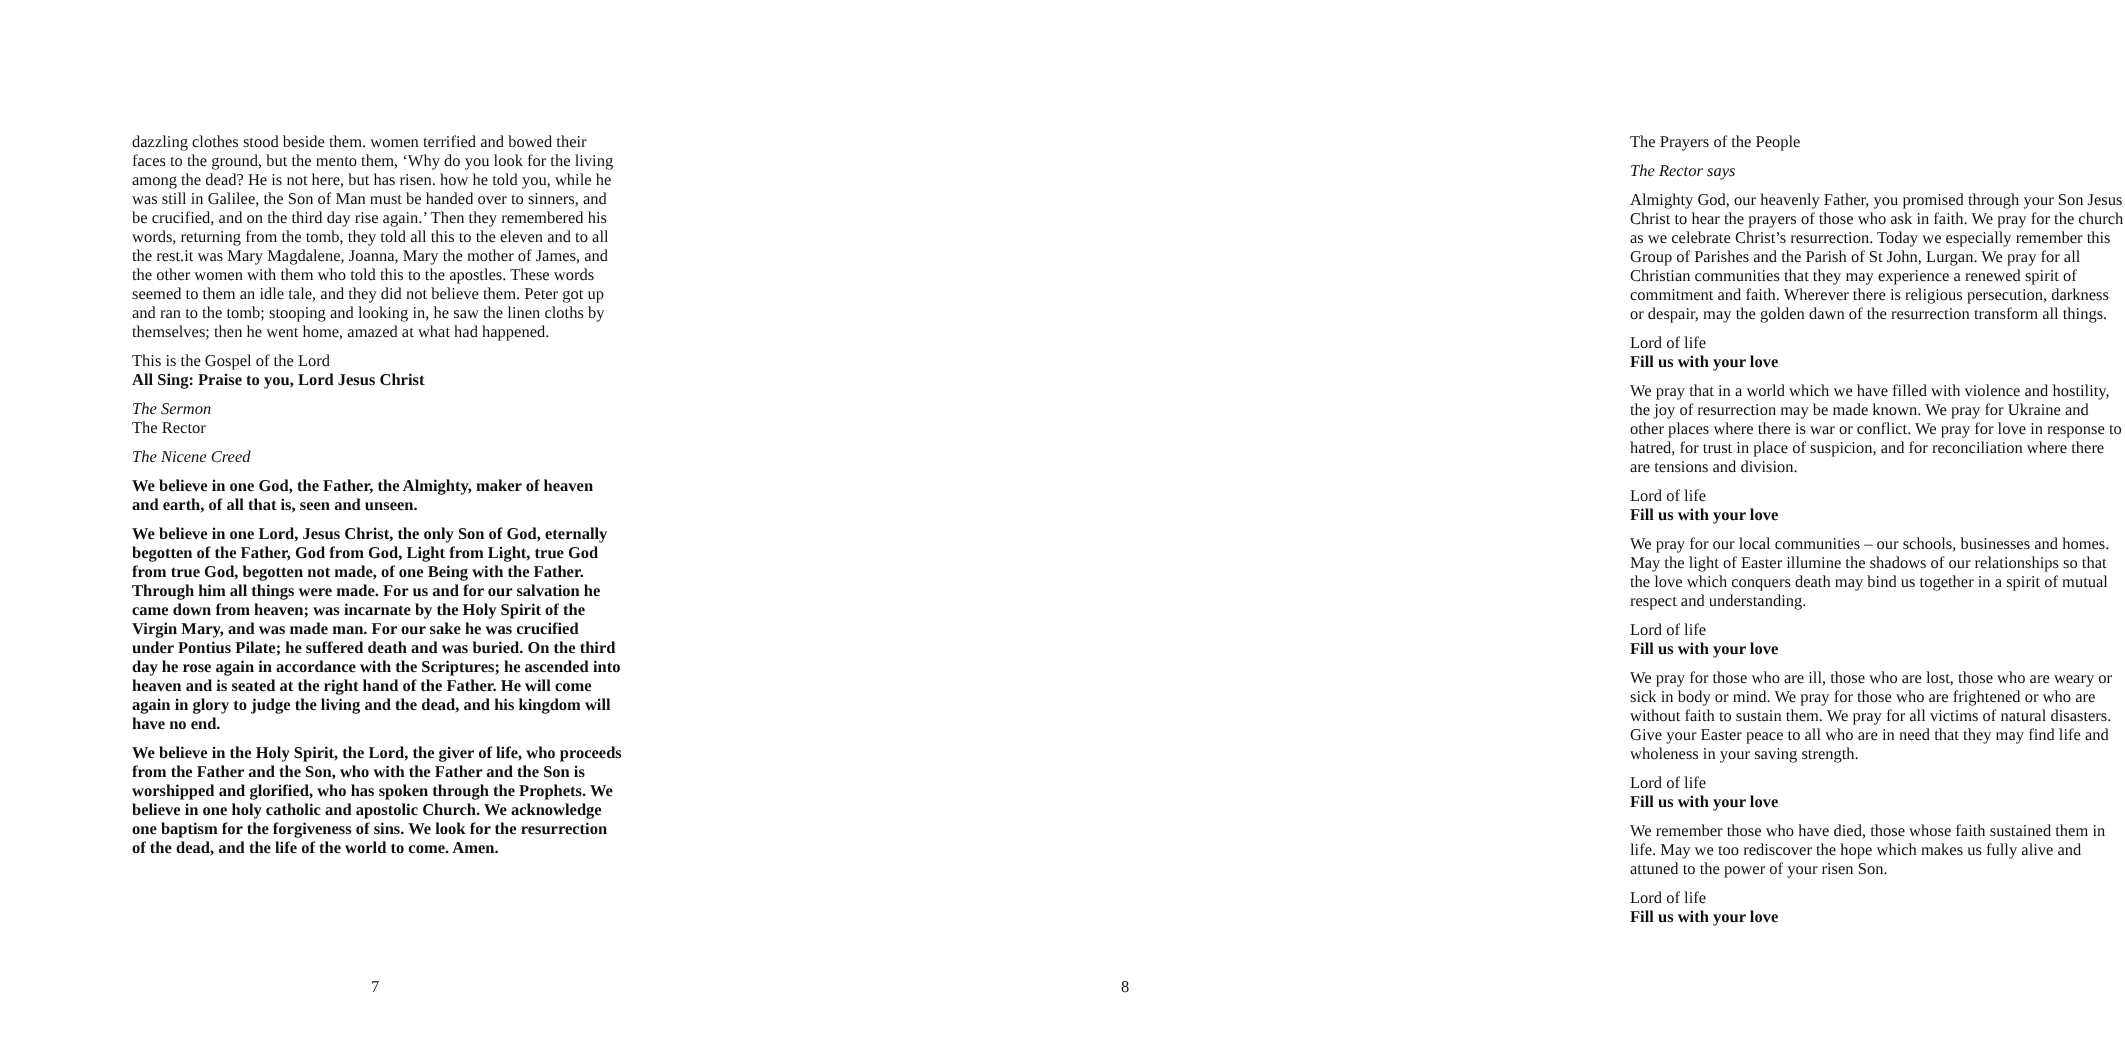dazzling clothes stood beside them. women terrified and bowed their faces to the ground, but the mento them, ‘Why do you look for the living among the dead? He is not here, but has risen. how he told you, while he was still in Galilee, the Son of Man must be handed over to sinners, and be crucified, and on the third day rise again.’ Then they remembered his words, returning from the tomb, they told all this to the eleven and to all the rest.it was Mary Magdalene, Joanna, Mary the mother of James, and the other women with them who told this to the apostles. These words seemed to them an idle tale, and they did not believe them. Peter got up and ran to the tomb; stooping and looking in, he saw the linen cloths by themselves; then he went home, amazed at what had happened.
This is the Gospel of the Lord
All Sing: Praise to you, Lord Jesus Christ
The Sermon
The Rector
The Nicene Creed
We believe in one God, the Father, the Almighty, maker of heaven and earth, of all that is, seen and unseen.
We believe in one Lord, Jesus Christ, the only Son of God, eternally begotten of the Father, God from God, Light from Light, true God from true God, begotten not made, of one Being with the Father. Through him all things were made. For us and for our salvation he came down from heaven; was incarnate by the Holy Spirit of the Virgin Mary, and was made man. For our sake he was crucified under Pontius Pilate; he suffered death and was buried. On the third day he rose again in accordance with the Scriptures; he ascended into heaven and is seated at the right hand of the Father. He will come again in glory to judge the living and the dead, and his kingdom will have no end.
We believe in the Holy Spirit, the Lord, the giver of life, who proceeds from the Father and the Son, who with the Father and the Son is worshipped and glorified, who has spoken through the Prophets. We believe in one holy catholic and apostolic Church. We acknowledge one baptism for the forgiveness of sins. We look for the resurrection of the dead, and the life of the world to come. Amen.
7
The Prayers of the People
The Rector says
Almighty God, our heavenly Father, you promised through your Son Jesus Christ to hear the prayers of those who ask in faith. We pray for the church as we celebrate Christ’s resurrection. Today we especially remember this Group of Parishes and the Parish of St John, Lurgan. We pray for all Christian communities that they may experience a renewed spirit of commitment and faith. Wherever there is religious persecution, darkness or despair, may the golden dawn of the resurrection transform all things.
Lord of life
Fill us with your love
We pray that in a world which we have filled with violence and hostility, the joy of resurrection may be made known. We pray for Ukraine and other places where there is war or conflict. We pray for love in response to hatred, for trust in place of suspicion, and for reconciliation where there are tensions and division.
Lord of life
Fill us with your love
We pray for our local communities – our schools, businesses and homes. May the light of Easter illumine the shadows of our relationships so that the love which conquers death may bind us together in a spirit of mutual respect and understanding.
Lord of life
Fill us with your love
We pray for those who are ill, those who are lost, those who are weary or sick in body or mind. We pray for those who are frightened or who are without faith to sustain them. We pray for all victims of natural disasters. Give your Easter peace to all who are in need that they may find life and wholeness in your saving strength.
Lord of life
Fill us with your love
We remember those who have died, those whose faith sustained them in life. May we too rediscover the hope which makes us fully alive and attuned to the power of your risen Son.
Lord of life
Fill us with your love
8